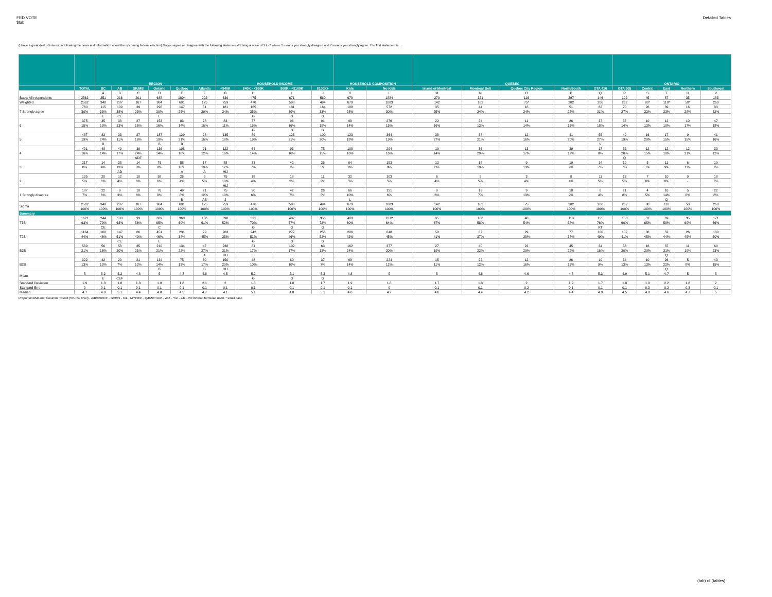FED VOTE
$tab
Detailed Tables
(I have a great deal of interest in following the news and information about the upcoming federal election) Do you agree or disagree with the following statements?,Using a scale of 1 to 7 where 1 means you strongly disagree and 7 means you strongly agree. The first statement is…
| | | REGION | | | | | | HOUSEHOLD INCOME | | | | HOUSEHOLD COMPOSITION | | QUEBEC | | | | | ONTARIO | | | | |
| --- | --- | --- | --- | --- | --- | --- | --- | --- | --- | --- | --- | --- | --- | --- | --- | --- | --- | --- | --- | --- | --- | --- | --- |
| | TOTAL | BC | AB | SK/MB | Ontario | Quebec | Atlantic | <$40K | $40K - <$60K | $60K - <$100K | $100K+ | Kids | No Kids | Island of Montreal | Montreal Belt | Quebec City Region | North/South | GTA 416 | GTA 905 | Central | East | Northern | Southwest |
| | | A | B | C | D | E | F | G | H | I | J | K | L | M | N | O | P | Q | R | S | T | U | V |
| Base: All respondents | 2562 | 251 | 216 | 201 | 688 | 1004 | 202 | 639 | 475 | 671 | 560 | 678 | 1884 | 270 | 321 | 116 | 297 | 146 | 192 | 45 | 87 | 35 | 183 |
| Weighted | 2562 | 348 | 287 | 167 | 984 | 601 | 175 | 759 | 476 | 598 | 494 | 679 | 1883 | 142 | 182 | 75* | 202 | 206 | 262 | 80* | 118* | 58* | 260 |
| 7 Strongly agree | 760 | 115 | 109 | 39 | 298 | 147 | 51 | 181 | 165 | 181 | 164 | 188 | 572 | 35 | 44 | 18 | 51 | 63 | 70 | 26 | 39 | 16 | 83 |
| | 30% | 33% | 38% | 23% | 30% | 25% | 29% | 24% | 35% | 30% | 33% | 28% | 30% | 25% | 24% | 24% | 25% | 31% | 27% | 32% | 33% | 28% | 32% |
| | | E | CE | | E | | | | G | G | G | | | | | | | | | | | | |
| 6 | 375 | 45 | 38 | 27 | 153 | 83 | 28 | 83 | 77 | 96 | 91 | 98 | 276 | 22 | 24 | 11 | 26 | 37 | 37 | 10 | 12 | 10 | 47 |
| | 15% | 13% | 13% | 16% | 16% | 14% | 16% | 11% | 16% | 16% | 19% | 14% | 15% | 16% | 13% | 14% | 13% | 18% | 14% | 13% | 10% | 17% | 18% |
| | | | | | | | | | G | G | G | | | | | | | | | | | | |
| 5 | 487 | 83 | 33 | 27 | 187 | 129 | 28 | 135 | 89 | 125 | 100 | 123 | 364 | 38 | 38 | 12 | 41 | 55 | 49 | 16 | 17 | 9 | 41 |
| | 19% | 24% | 11% | 16% | 19% | 21% | 16% | 18% | 19% | 21% | 20% | 18% | 19% | 27% | 21% | 16% | 20% | 27% | 19% | 20% | 15% | 15% | 16% |
| | | B | | | B | B | | | | | | | | | | | | V | | | | | |
| 4 | 401 | 48 | 49 | 39 | 136 | 108 | 21 | 122 | 64 | 93 | 75 | 108 | 294 | 19 | 36 | 13 | 39 | 17 | 52 | 12 | 12 | 12 | 30 |
| | 16% | 14% | 17% | 24% | 14% | 18% | 12% | 16% | 14% | 16% | 15% | 16% | 16% | 14% | 20% | 17% | 19% | 8% | 20% | 15% | 10% | 21% | 12% |
| | | | | ADF | | | | | | | | | | | | | | | Q | | | | |
| 3 | 217 | 14 | 38 | 14 | 76 | 58 | 17 | 88 | 33 | 42 | 26 | 64 | 153 | 12 | 18 | 9 | 19 | 14 | 19 | 5 | 11 | 6 | 19 |
| | 8% | 4% | 13% | 8% | 8% | 10% | 10% | 12% | 7% | 7% | 5% | 9% | 8% | 8% | 10% | 13% | 9% | 7% | 7% | 7% | 9% | 11% | 7% |
| | | | AD | | | A | A | HIJ | | | | | | | | | | | | | | | |
| 2 | 135 | 20 | 12 | 10 | 58 | 26 | 9 | 75 | 18 | 18 | 11 | 32 | 103 | 6 | 9 | 3 | 8 | 11 | 13 | 7 | 10 | 0 | 18 |
| | 5% | 6% | 4% | 6% | 6% | 4% | 5% | 10% | 4% | 3% | 2% | 5% | 5% | 4% | 5% | 4% | 4% | 5% | 5% | 8% | 8% | - | 7% |
| | | | | | | | | HIJ | | | | | | | | | | | | | | | |
| 1 Strongly disagree | 187 | 22 | 9 | 10 | 76 | 49 | 21 | 75 | 30 | 42 | 26 | 66 | 121 | 9 | 13 | 9 | 18 | 8 | 21 | 4 | 16 | 5 | 22 |
| | 7% | 6% | 3% | 6% | 8% | 8% | 12% | 10% | 6% | 7% | 5% | 10% | 6% | 6% | 7% | 13% | 9% | 4% | 8% | 5% | 14% | 8% | 8% |
| | | | | | | B | AB | J | | | | L | | | | | | | | | Q | | |
| Sigma | 2562 | 348 | 287 | 167 | 984 | 601 | 175 | 759 | 476 | 598 | 494 | 679 | 1883 | 142 | 182 | 75 | 202 | 206 | 262 | 80 | 118 | 58 | 260 |
| | 100% | 100% | 100% | 100% | 100% | 100% | 100% | 100% | 100% | 100% | 100% | 100% | 100% | 100% | 100% | 100% | 100% | 100% | 100% | 100% | 100% | 100% | 100% |
| Summary | | | | | | | | | | | | | | | | | | | | | | | |
| T3B | 1621 | 244 | 180 | 93 | 639 | 360 | 106 | 398 | 331 | 402 | 356 | 409 | 1212 | 95 | 106 | 40 | 118 | 155 | 156 | 52 | 69 | 35 | 171 |
| | 63% | 70% | 63% | 56% | 65% | 60% | 61% | 52% | 70% | 67% | 72% | 60% | 64% | 67% | 58% | 54% | 58% | 76% | 60% | 65% | 58% | 60% | 66% |
| | | CE | | | C | | | | G | G | G | | | | | | | RT | | | | | |
| T2B | 1134 | 160 | 147 | 66 | 451 | 231 | 79 | 263 | 242 | 277 | 256 | 286 | 848 | 58 | 67 | 29 | 77 | 100 | 107 | 36 | 52 | 26 | 130 |
| | 44% | 46% | 51% | 40% | 46% | 38% | 45% | 35% | 51% | 46% | 52% | 42% | 45% | 41% | 37% | 38% | 38% | 49% | 41% | 45% | 44% | 45% | 50% |
| | | | CE | | E | | | | G | G | G | | | | | | | | | | | | |
| B3B | 539 | 56 | 58 | 35 | 210 | 134 | 47 | 238 | 81 | 102 | 63 | 162 | 377 | 27 | 40 | 22 | 45 | 34 | 53 | 16 | 37 | 11 | 60 |
| | 21% | 16% | 20% | 21% | 21% | 22% | 27% | 31% | 17% | 17% | 13% | 24% | 20% | 19% | 22% | 29% | 22% | 16% | 20% | 20% | 31% | 19% | 23% |
| | | | | | | | A | HIJ | | | | | | | | | | | | | Q | | |
| B2B | 322 | 42 | 20 | 21 | 134 | 75 | 30 | 150 | 48 | 60 | 37 | 98 | 224 | 15 | 22 | 12 | 26 | 19 | 34 | 10 | 26 | 5 | 40 |
| | 13% | 12% | 7% | 12% | 14% | 13% | 17% | 20% | 10% | 10% | 7% | 14% | 12% | 11% | 12% | 16% | 13% | 9% | 13% | 13% | 22% | 8% | 15% |
| | | | | | B | | B | HIJ | | | | | | | | | | | | | Q | | |
| Mean | 5 | 5.2 | 5.2 | 4.8 | 5 | 4.8 | 4.8 | 4.5 | 5.2 | 5.1 | 5.3 | 4.8 | 5 | 5 | 4.8 | 4.6 | 4.8 | 5.3 | 4.9 | 5.1 | 4.7 | 5 | 5 |
| | | E | CEF | | | | | | G | G | G | | | | | | | | | | | | |
| Standard Deviation | 1.9 | 1.8 | 1.8 | 1.8 | 1.9 | 1.8 | 2.1 | 2 | 1.8 | 1.8 | 1.7 | 1.9 | 1.8 | 1.7 | 1.8 | 2 | 1.9 | 1.7 | 1.8 | 1.8 | 2.2 | 1.8 | 2 |
| Standard Error | 0 | 0.1 | 0.1 | 0.1 | 0.1 | 0.1 | 0.1 | 0.1 | 0.1 | 0.1 | 0.1 | 0.1 | 0 | 0.1 | 0.1 | 0.2 | 0.1 | 0.1 | 0.1 | 0.3 | 0.2 | 0.3 | 0.1 |
| Median | 4.7 | 4.8 | 5.1 | 4.4 | 4.8 | 4.5 | 4.7 | 4.1 | 5.1 | 4.8 | 5.1 | 4.6 | 4.7 | 4.6 | 4.4 | 4.2 | 4.4 | 4.9 | 4.5 | 4.8 | 4.6 | 4.7 | 5 |
Proportions/Means: Columns Tested (5% risk level) - A/B/C/D/E/F - G/H/I/J - K/L - M/N/O/P - Q/R/S/T/U/V - W/Z - Y/Z - a/b - c/d Overlap formulae used. * small base
(tab) of (tables)